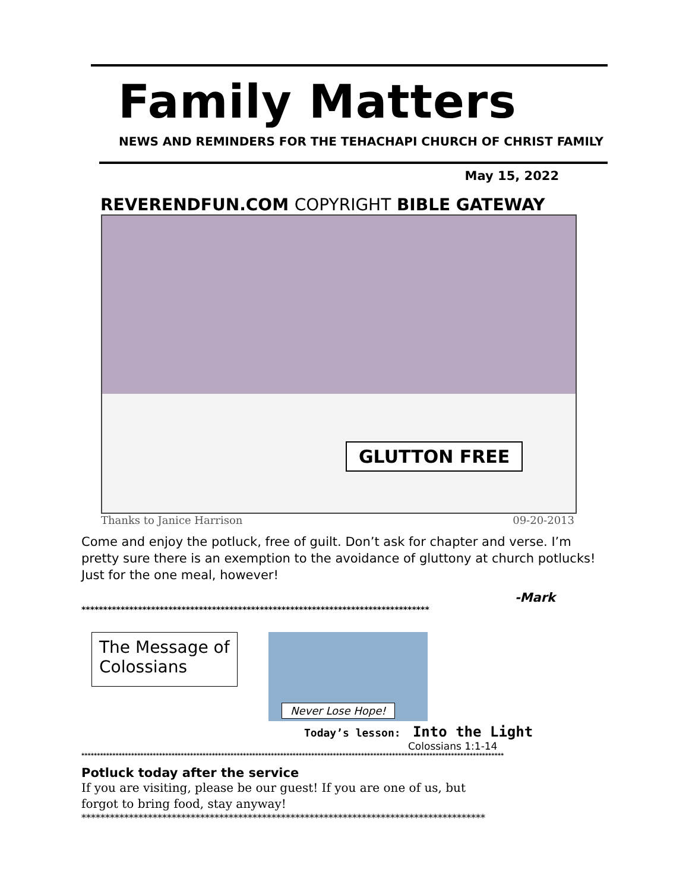Family Matters
NEWS AND REMINDERS FOR THE TEHACHAPI CHURCH OF CHRIST FAMILY
May 15, 2022
REVERENDFUN.COM COPYRIGHT BIBLE GATEWAY
GLUTTON FREE
Thanks to Janice Harrison 09-20-2013
Come and enjoy the potluck, free of guilt. Don’t ask for chapter and verse. I’m pretty sure there is an exemption to the avoidance of gluttony at church potlucks! Just for the one meal, however!
-Mark
********************************************************************************
The Message of Colossians
Never Lose Hope!
Today’s lesson: Into the Light
Colossians 1:1-14
****************************************************************************************************************************************
Potluck today after the service
If you are visiting, please be our guest! If you are one of us, but forgot to bring food, stay anyway!
*************************************************************************************